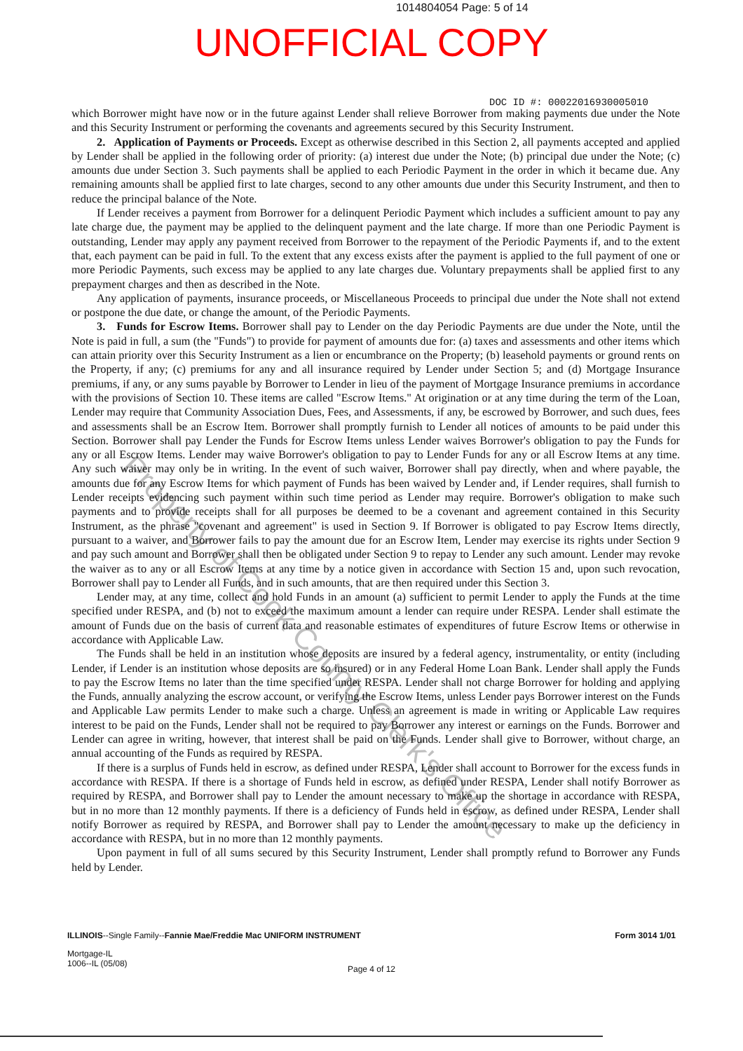1014804054 Page: 5 of 14
UNOFFICIAL COPY
DOC ID #: 00022016930005010
which Borrower might have now or in the future against Lender shall relieve Borrower from making payments due under the Note and this Security Instrument or performing the covenants and agreements secured by this Security Instrument.
2. Application of Payments or Proceeds. Except as otherwise described in this Section 2, all payments accepted and applied by Lender shall be applied in the following order of priority: (a) interest due under the Note; (b) principal due under the Note; (c) amounts due under Section 3. Such payments shall be applied to each Periodic Payment in the order in which it became due. Any remaining amounts shall be applied first to late charges, second to any other amounts due under this Security Instrument, and then to reduce the principal balance of the Note.
If Lender receives a payment from Borrower for a delinquent Periodic Payment which includes a sufficient amount to pay any late charge due, the payment may be applied to the delinquent payment and the late charge. If more than one Periodic Payment is outstanding, Lender may apply any payment received from Borrower to the repayment of the Periodic Payments if, and to the extent that, each payment can be paid in full. To the extent that any excess exists after the payment is applied to the full payment of one or more Periodic Payments, such excess may be applied to any late charges due. Voluntary prepayments shall be applied first to any prepayment charges and then as described in the Note.
Any application of payments, insurance proceeds, or Miscellaneous Proceeds to principal due under the Note shall not extend or postpone the due date, or change the amount, of the Periodic Payments.
3. Funds for Escrow Items. Borrower shall pay to Lender on the day Periodic Payments are due under the Note, until the Note is paid in full, a sum (the "Funds") to provide for payment of amounts due for: (a) taxes and assessments and other items which can attain priority over this Security Instrument as a lien or encumbrance on the Property; (b) leasehold payments or ground rents on the Property, if any; (c) premiums for any and all insurance required by Lender under Section 5; and (d) Mortgage Insurance premiums, if any, or any sums payable by Borrower to Lender in lieu of the payment of Mortgage Insurance premiums in accordance with the provisions of Section 10. These items are called "Escrow Items." At origination or at any time during the term of the Loan, Lender may require that Community Association Dues, Fees, and Assessments, if any, be escrowed by Borrower, and such dues, fees and assessments shall be an Escrow Item. Borrower shall promptly furnish to Lender all notices of amounts to be paid under this Section. Borrower shall pay Lender the Funds for Escrow Items unless Lender waives Borrower's obligation to pay the Funds for any or all Escrow Items. Lender may waive Borrower's obligation to pay to Lender Funds for any or all Escrow Items at any time. Any such waiver may only be in writing. In the event of such waiver, Borrower shall pay directly, when and where payable, the amounts due for any Escrow Items for which payment of Funds has been waived by Lender and, if Lender requires, shall furnish to Lender receipts evidencing such payment within such time period as Lender may require. Borrower's obligation to make such payments and to provide receipts shall for all purposes be deemed to be a covenant and agreement contained in this Security Instrument, as the phrase "covenant and agreement" is used in Section 9. If Borrower is obligated to pay Escrow Items directly, pursuant to a waiver, and Borrower fails to pay the amount due for an Escrow Item, Lender may exercise its rights under Section 9 and pay such amount and Borrower shall then be obligated under Section 9 to repay to Lender any such amount. Lender may revoke the waiver as to any or all Escrow Items at any time by a notice given in accordance with Section 15 and, upon such revocation, Borrower shall pay to Lender all Funds, and in such amounts, that are then required under this Section 3.
Lender may, at any time, collect and hold Funds in an amount (a) sufficient to permit Lender to apply the Funds at the time specified under RESPA, and (b) not to exceed the maximum amount a lender can require under RESPA. Lender shall estimate the amount of Funds due on the basis of current data and reasonable estimates of expenditures of future Escrow Items or otherwise in accordance with Applicable Law.
The Funds shall be held in an institution whose deposits are insured by a federal agency, instrumentality, or entity (including Lender, if Lender is an institution whose deposits are so insured) or in any Federal Home Loan Bank. Lender shall apply the Funds to pay the Escrow Items no later than the time specified under RESPA. Lender shall not charge Borrower for holding and applying the Funds, annually analyzing the escrow account, or verifying the Escrow Items, unless Lender pays Borrower interest on the Funds and Applicable Law permits Lender to make such a charge. Unless an agreement is made in writing or Applicable Law requires interest to be paid on the Funds, Lender shall not be required to pay Borrower any interest or earnings on the Funds. Borrower and Lender can agree in writing, however, that interest shall be paid on the Funds. Lender shall give to Borrower, without charge, an annual accounting of the Funds as required by RESPA.
If there is a surplus of Funds held in escrow, as defined under RESPA, Lender shall account to Borrower for the excess funds in accordance with RESPA. If there is a shortage of Funds held in escrow, as defined under RESPA, Lender shall notify Borrower as required by RESPA, and Borrower shall pay to Lender the amount necessary to make up the shortage in accordance with RESPA, but in no more than 12 monthly payments. If there is a deficiency of Funds held in escrow, as defined under RESPA, Lender shall notify Borrower as required by RESPA, and Borrower shall pay to Lender the amount necessary to make up the deficiency in accordance with RESPA, but in no more than 12 monthly payments.
Upon payment in full of all sums secured by this Security Instrument, Lender shall promptly refund to Borrower any Funds held by Lender.
Property of Cook County Clerk's Office
ILLINOIS--Single Family--Fannie Mae/Freddie Mac UNIFORM INSTRUMENT
Form 3014 1/01
Mortgage-IL
1006--IL (05/08)
Page 4 of 12